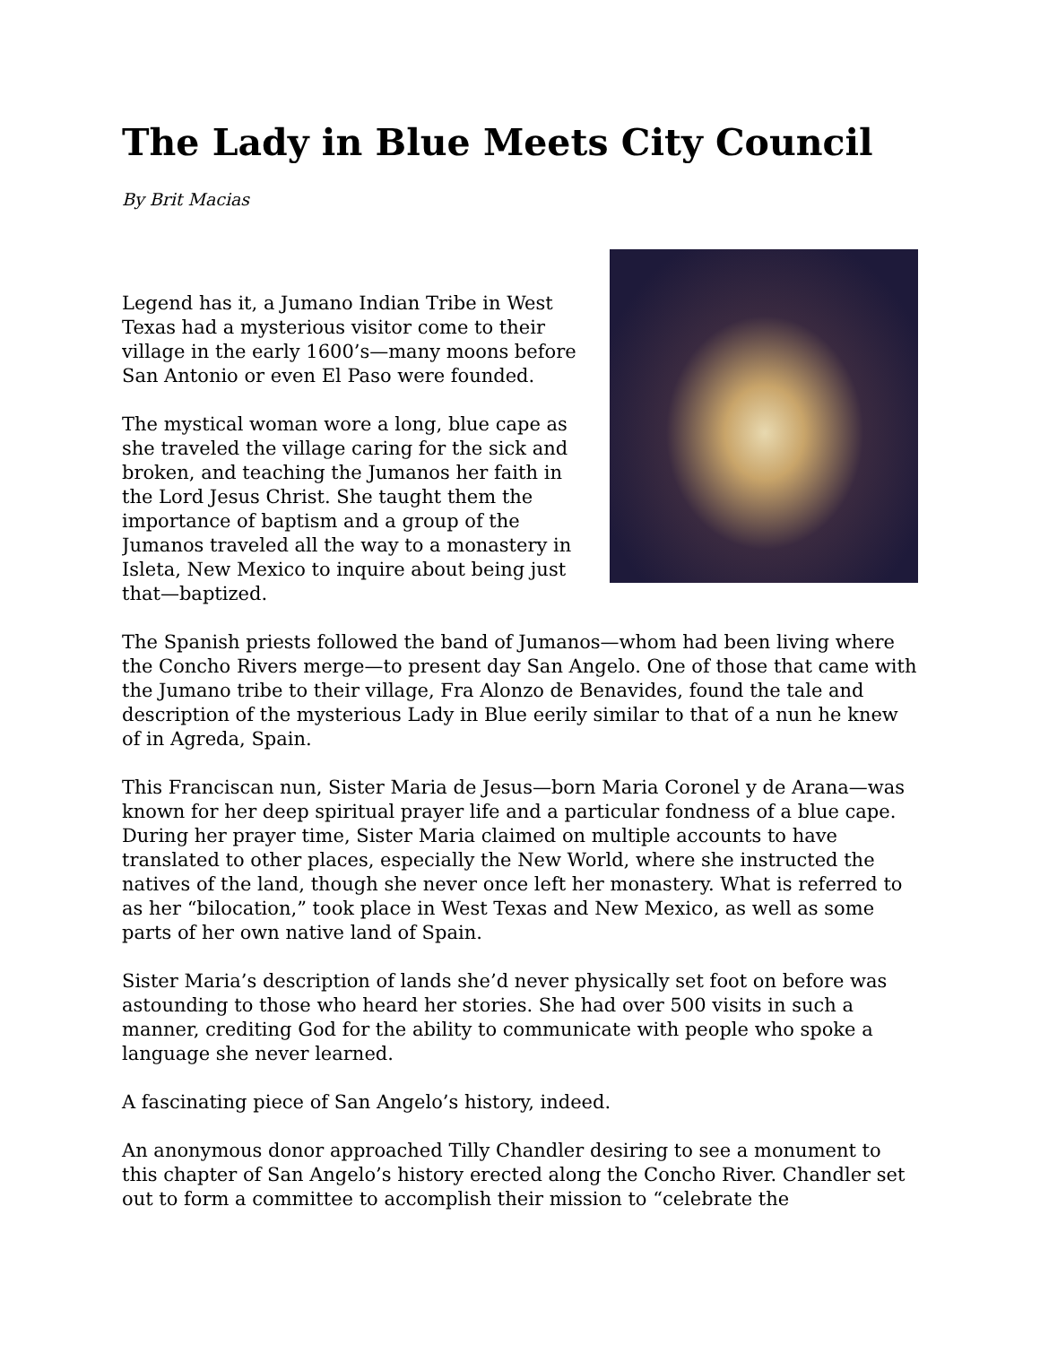The Lady in Blue Meets City Council
By Brit Macias
Legend has it, a Jumano Indian Tribe in West Texas had a mysterious visitor come to their village in the early 1600’s—many moons before San Antonio or even El Paso were founded.
The mystical woman wore a long, blue cape as she traveled the village caring for the sick and broken, and teaching the Jumanos her faith in the Lord Jesus Christ. She taught them the importance of baptism and a group of the Jumanos traveled all the way to a monastery in Isleta, New Mexico to inquire about being just that—baptized.
The Spanish priests followed the band of Jumanos—whom had been living where the Concho Rivers merge—to present day San Angelo. One of those that came with the Jumano tribe to their village, Fra Alonzo de Benavides, found the tale and description of the mysterious Lady in Blue eerily similar to that of a nun he knew of in Agreda, Spain.
This Franciscan nun, Sister Maria de Jesus—born Maria Coronel y de Arana—was known for her deep spiritual prayer life and a particular fondness of a blue cape. During her prayer time, Sister Maria claimed on multiple accounts to have translated to other places, especially the New World, where she instructed the natives of the land, though she never once left her monastery. What is referred to as her “bilocation,” took place in West Texas and New Mexico, as well as some parts of her own native land of Spain.
Sister Maria’s description of lands she’d never physically set foot on before was astounding to those who heard her stories. She had over 500 visits in such a manner, crediting God for the ability to communicate with people who spoke a language she never learned.
A fascinating piece of San Angelo’s history, indeed.
An anonymous donor approached Tilly Chandler desiring to see a monument to this chapter of San Angelo’s history erected along the Concho River. Chandler set out to form a committee to accomplish their mission to “celebrate the